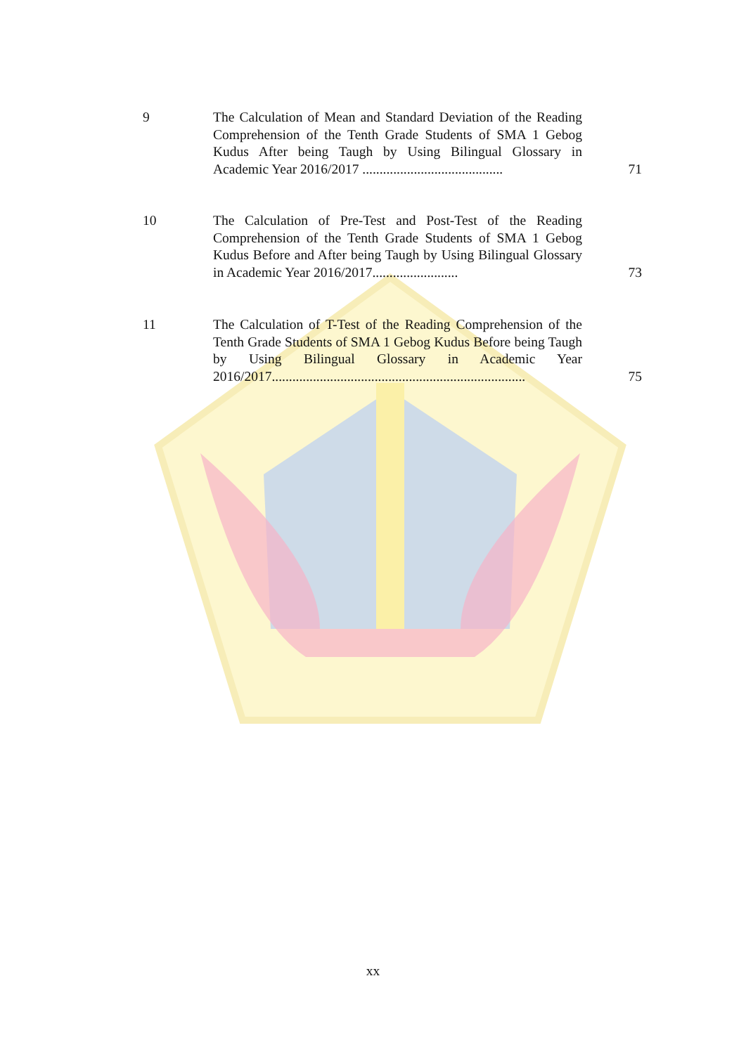9 The Calculation of Mean and Standard Deviation of the Reading Comprehension of the Tenth Grade Students of SMA 1 Gebog Kudus After being Taugh by Using Bilingual Glossary in Academic Year 2016/2017 .........................................
71
10 The Calculation of Pre-Test and Post-Test of the Reading Comprehension of the Tenth Grade Students of SMA 1 Gebog Kudus Before and After being Taugh by Using Bilingual Glossary in Academic Year 2016/2017.........................
73
11 The Calculation of T-Test of the Reading Comprehension of the Tenth Grade Students of SMA 1 Gebog Kudus Before being Taugh by Using Bilingual Glossary in Academic Year 2016/2017..........................................................................
75
xx